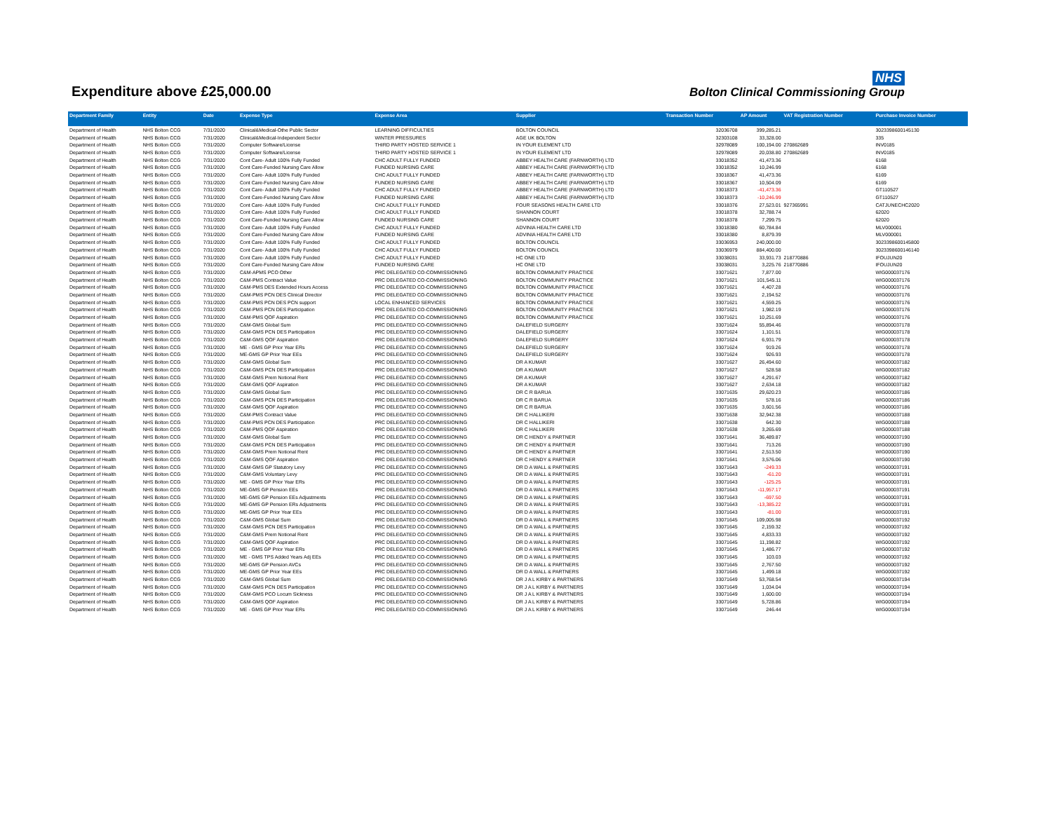Expenditure above £25,000.00
NHS
Bolton Clinical Commissioning Group
| Department Family | Entity | Date | Expense Type | Expense Area | Supplier | Transaction Number | AP Amount | VAT Registration Number | Purchase Invoice Number |
| --- | --- | --- | --- | --- | --- | --- | --- | --- | --- |
| Department of Health | NHS Bolton CCG | 7/31/2020 | Clinical&Medical-Othe Public Sector | LEARNING DIFFICULTIES | BOLTON COUNCIL | 32036708 | 399,285.21 | | 3023398600145130 |
| Department of Health | NHS Bolton CCG | 7/31/2020 | Clinical&Medical-Independent Sector | WINTER PRESSURES | AGE UK BOLTON | 32303108 | 33,328.00 | | 335 |
| Department of Health | NHS Bolton CCG | 7/31/2020 | Computer Software/License | THIRD PARTY HOSTED SERVICE 1 | IN YOUR ELEMENT LTD | 32978089 | 100,194.00 | 270862689 | INV0185 |
| Department of Health | NHS Bolton CCG | 7/31/2020 | Computer Software/License | THIRD PARTY HOSTED SERVICE 1 | IN YOUR ELEMENT LTD | 32978089 | 20,038.80 | 270862689 | INV0185 |
| Department of Health | NHS Bolton CCG | 7/31/2020 | Cont Care- Adult 100% Fully Funded | CHC ADULT FULLY FUNDED | ABBEY HEALTH CARE (FARNWORTH) LTD | 33018352 | 41,473.36 | | 6168 |
| Department of Health | NHS Bolton CCG | 7/31/2020 | Cont Care-Funded Nursing Care Allow | FUNDED NURSING CARE | ABBEY HEALTH CARE (FARNWORTH) LTD | 33018352 | 10,246.99 | | 6168 |
| Department of Health | NHS Bolton CCG | 7/31/2020 | Cont Care- Adult 100% Fully Funded | CHC ADULT FULLY FUNDED | ABBEY HEALTH CARE (FARNWORTH) LTD | 33018367 | 41,473.36 | | 6169 |
| Department of Health | NHS Bolton CCG | 7/31/2020 | Cont Care-Funded Nursing Care Allow | FUNDED NURSING CARE | ABBEY HEALTH CARE (FARNWORTH) LTD | 33018367 | 10,504.09 | | 6169 |
| Department of Health | NHS Bolton CCG | 7/31/2020 | Cont Care- Adult 100% Fully Funded | CHC ADULT FULLY FUNDED | ABBEY HEALTH CARE (FARNWORTH) LTD | 33018373 | -41,473.36 | | GT110527 |
| Department of Health | NHS Bolton CCG | 7/31/2020 | Cont Care-Funded Nursing Care Allow | FUNDED NURSING CARE | ABBEY HEALTH CARE (FARNWORTH) LTD | 33018373 | -10,246.99 | | GT110527 |
| Department of Health | NHS Bolton CCG | 7/31/2020 | Cont Care- Adult 100% Fully Funded | CHC ADULT FULLY FUNDED | FOUR SEASONS HEALTH CARE LTD | 33018376 | 27,523.01 | 927365991 | CATJUNECHC2020 |
| Department of Health | NHS Bolton CCG | 7/31/2020 | Cont Care- Adult 100% Fully Funded | CHC ADULT FULLY FUNDED | SHANNON COURT | 33018378 | 32,788.74 | | 62020 |
| Department of Health | NHS Bolton CCG | 7/31/2020 | Cont Care-Funded Nursing Care Allow | FUNDED NURSING CARE | SHANNON COURT | 33018378 | 7,299.75 | | 62020 |
| Department of Health | NHS Bolton CCG | 7/31/2020 | Cont Care- Adult 100% Fully Funded | CHC ADULT FULLY FUNDED | ADVINIA HEALTH CARE LTD | 33018380 | 60,784.84 | | MLV000001 |
| Department of Health | NHS Bolton CCG | 7/31/2020 | Cont Care-Funded Nursing Care Allow | FUNDED NURSING CARE | ADVINIA HEALTH CARE LTD | 33018380 | 8,879.39 | | MLV000001 |
| Department of Health | NHS Bolton CCG | 7/31/2020 | Cont Care- Adult 100% Fully Funded | CHC ADULT FULLY FUNDED | BOLTON COUNCIL | 33036953 | 240,000.00 | | 3023398600145800 |
| Department of Health | NHS Bolton CCG | 7/31/2020 | Cont Care- Adult 100% Fully Funded | CHC ADULT FULLY FUNDED | BOLTON COUNCIL | 33036979 | 884,400.00 | | 3023398600146140 |
| Department of Health | NHS Bolton CCG | 7/31/2020 | Cont Care- Adult 100% Fully Funded | CHC ADULT FULLY FUNDED | HC ONE LTD | 33038031 | 33,931.73 | 218770886 | IFOUJUN20 |
| Department of Health | NHS Bolton CCG | 7/31/2020 | Cont Care-Funded Nursing Care Allow | FUNDED NURSING CARE | HC ONE LTD | 33038031 | 3,225.76 | 218770886 | IFOUJUN20 |
| Department of Health | NHS Bolton CCG | 7/31/2020 | C&M-APMS PCO Other | PRC DELEGATED CO-COMMISSIONING | BOLTON COMMUNITY PRACTICE | 33071621 | 7,877.00 | | WIG000037176 |
| Department of Health | NHS Bolton CCG | 7/31/2020 | C&M-PMS Contract Value | PRC DELEGATED CO-COMMISSIONING | BOLTON COMMUNITY PRACTICE | 33071621 | 101,545.11 | | WIG000037176 |
| Department of Health | NHS Bolton CCG | 7/31/2020 | C&M-PMS DES Extended Hours Access | PRC DELEGATED CO-COMMISSIONING | BOLTON COMMUNITY PRACTICE | 33071621 | 4,407.28 | | WIG000037176 |
| Department of Health | NHS Bolton CCG | 7/31/2020 | C&M-PMS PCN DES Clinical Director | PRC DELEGATED CO-COMMISSIONING | BOLTON COMMUNITY PRACTICE | 33071621 | 2,194.52 | | WIG000037176 |
| Department of Health | NHS Bolton CCG | 7/31/2020 | C&M-PMS PCN DES PCN support | LOCAL ENHANCED SERVICES | BOLTON COMMUNITY PRACTICE | 33071621 | 4,559.25 | | WIG000037176 |
| Department of Health | NHS Bolton CCG | 7/31/2020 | C&M-PMS PCN DES Participation | PRC DELEGATED CO-COMMISSIONING | BOLTON COMMUNITY PRACTICE | 33071621 | 1,982.19 | | WIG000037176 |
| Department of Health | NHS Bolton CCG | 7/31/2020 | C&M-PMS QOF Aspiration | PRC DELEGATED CO-COMMISSIONING | BOLTON COMMUNITY PRACTICE | 33071621 | 10,251.69 | | WIG000037176 |
| Department of Health | NHS Bolton CCG | 7/31/2020 | C&M-GMS Global Sum | PRC DELEGATED CO-COMMISSIONING | DALEFIELD SURGERY | 33071624 | 55,894.46 | | WIG000037178 |
| Department of Health | NHS Bolton CCG | 7/31/2020 | C&M-GMS PCN DES Participation | PRC DELEGATED CO-COMMISSIONING | DALEFIELD SURGERY | 33071624 | 1,101.51 | | WIG000037178 |
| Department of Health | NHS Bolton CCG | 7/31/2020 | C&M-GMS QOF Aspiration | PRC DELEGATED CO-COMMISSIONING | DALEFIELD SURGERY | 33071624 | 6,931.79 | | WIG000037178 |
| Department of Health | NHS Bolton CCG | 7/31/2020 | ME - GMS GP Prior Year ERs | PRC DELEGATED CO-COMMISSIONING | DALEFIELD SURGERY | 33071624 | 919.26 | | WIG000037178 |
| Department of Health | NHS Bolton CCG | 7/31/2020 | ME-GMS GP Prior Year EEs | PRC DELEGATED CO-COMMISSIONING | DALEFIELD SURGERY | 33071624 | 926.93 | | WIG000037178 |
| Department of Health | NHS Bolton CCG | 7/31/2020 | C&M-GMS Global Sum | PRC DELEGATED CO-COMMISSIONING | DR A KUMAR | 33071627 | 26,494.60 | | WIG000037182 |
| Department of Health | NHS Bolton CCG | 7/31/2020 | C&M-GMS PCN DES Participation | PRC DELEGATED CO-COMMISSIONING | DR A KUMAR | 33071627 | 528.58 | | WIG000037182 |
| Department of Health | NHS Bolton CCG | 7/31/2020 | C&M-GMS Prem Notional Rent | PRC DELEGATED CO-COMMISSIONING | DR A KUMAR | 33071627 | 4,291.67 | | WIG000037182 |
| Department of Health | NHS Bolton CCG | 7/31/2020 | C&M-GMS QOF Aspiration | PRC DELEGATED CO-COMMISSIONING | DR A KUMAR | 33071627 | 2,634.18 | | WIG000037182 |
| Department of Health | NHS Bolton CCG | 7/31/2020 | C&M-GMS Global Sum | PRC DELEGATED CO-COMMISSIONING | DR C R BARUA | 33071635 | 29,620.23 | | WIG000037186 |
| Department of Health | NHS Bolton CCG | 7/31/2020 | C&M-GMS PCN DES Participation | PRC DELEGATED CO-COMMISSIONING | DR C R BARUA | 33071635 | 578.16 | | WIG000037186 |
| Department of Health | NHS Bolton CCG | 7/31/2020 | C&M-GMS QOF Aspiration | PRC DELEGATED CO-COMMISSIONING | DR C R BARUA | 33071635 | 3,601.56 | | WIG000037186 |
| Department of Health | NHS Bolton CCG | 7/31/2020 | C&M-PMS Contract Value | PRC DELEGATED CO-COMMISSIONING | DR C HALLIKERI | 33071638 | 32,942.38 | | WIG000037188 |
| Department of Health | NHS Bolton CCG | 7/31/2020 | C&M-PMS PCN DES Participation | PRC DELEGATED CO-COMMISSIONING | DR C HALLIKERI | 33071638 | 642.30 | | WIG000037188 |
| Department of Health | NHS Bolton CCG | 7/31/2020 | C&M-PMS QOF Aspiration | PRC DELEGATED CO-COMMISSIONING | DR C HALLIKERI | 33071638 | 3,265.69 | | WIG000037188 |
| Department of Health | NHS Bolton CCG | 7/31/2020 | C&M-GMS Global Sum | PRC DELEGATED CO-COMMISSIONING | DR C HENDY & PARTNER | 33071641 | 36,489.87 | | WIG000037190 |
| Department of Health | NHS Bolton CCG | 7/31/2020 | C&M-GMS PCN DES Participation | PRC DELEGATED CO-COMMISSIONING | DR C HENDY & PARTNER | 33071641 | 713.26 | | WIG000037190 |
| Department of Health | NHS Bolton CCG | 7/31/2020 | C&M-GMS Prem Notional Rent | PRC DELEGATED CO-COMMISSIONING | DR C HENDY & PARTNER | 33071641 | 2,513.50 | | WIG000037190 |
| Department of Health | NHS Bolton CCG | 7/31/2020 | C&M-GMS QOF Aspiration | PRC DELEGATED CO-COMMISSIONING | DR C HENDY & PARTNER | 33071641 | 3,576.06 | | WIG000037190 |
| Department of Health | NHS Bolton CCG | 7/31/2020 | C&M-GMS GP Statutory Levy | PRC DELEGATED CO-COMMISSIONING | DR D A WALL & PARTNERS | 33071643 | -249.33 | | WIG000037191 |
| Department of Health | NHS Bolton CCG | 7/31/2020 | C&M-GMS Voluntary Levy | PRC DELEGATED CO-COMMISSIONING | DR D A WALL & PARTNERS | 33071643 | -61.20 | | WIG000037191 |
| Department of Health | NHS Bolton CCG | 7/31/2020 | ME - GMS GP Prior Year ERs | PRC DELEGATED CO-COMMISSIONING | DR D A WALL & PARTNERS | 33071643 | -125.25 | | WIG000037191 |
| Department of Health | NHS Bolton CCG | 7/31/2020 | ME-GMS GP Pension EEs | PRC DELEGATED CO-COMMISSIONING | DR D A WALL & PARTNERS | 33071643 | -11,957.17 | | WIG000037191 |
| Department of Health | NHS Bolton CCG | 7/31/2020 | ME-GMS GP Pension EEs Adjustments | PRC DELEGATED CO-COMMISSIONING | DR D A WALL & PARTNERS | 33071643 | -697.50 | | WIG000037191 |
| Department of Health | NHS Bolton CCG | 7/31/2020 | ME-GMS GP Pension ERs Adjustments | PRC DELEGATED CO-COMMISSIONING | DR D A WALL & PARTNERS | 33071643 | -13,385.22 | | WIG000037191 |
| Department of Health | NHS Bolton CCG | 7/31/2020 | ME-GMS GP Prior Year EEs | PRC DELEGATED CO-COMMISSIONING | DR D A WALL & PARTNERS | 33071643 | -81.00 | | WIG000037191 |
| Department of Health | NHS Bolton CCG | 7/31/2020 | C&M-GMS Global Sum | PRC DELEGATED CO-COMMISSIONING | DR D A WALL & PARTNERS | 33071645 | 109,005.98 | | WIG000037192 |
| Department of Health | NHS Bolton CCG | 7/31/2020 | C&M-GMS PCN DES Participation | PRC DELEGATED CO-COMMISSIONING | DR D A WALL & PARTNERS | 33071645 | 2,159.32 | | WIG000037192 |
| Department of Health | NHS Bolton CCG | 7/31/2020 | C&M-GMS Prem Notional Rent | PRC DELEGATED CO-COMMISSIONING | DR D A WALL & PARTNERS | 33071645 | 4,833.33 | | WIG000037192 |
| Department of Health | NHS Bolton CCG | 7/31/2020 | C&M-GMS QOF Aspiration | PRC DELEGATED CO-COMMISSIONING | DR D A WALL & PARTNERS | 33071645 | 11,198.82 | | WIG000037192 |
| Department of Health | NHS Bolton CCG | 7/31/2020 | ME - GMS GP Prior Year ERs | PRC DELEGATED CO-COMMISSIONING | DR D A WALL & PARTNERS | 33071645 | 1,486.77 | | WIG000037192 |
| Department of Health | NHS Bolton CCG | 7/31/2020 | ME - GMS TPS Added Years Adj EEs | PRC DELEGATED CO-COMMISSIONING | DR D A WALL & PARTNERS | 33071645 | 103.03 | | WIG000037192 |
| Department of Health | NHS Bolton CCG | 7/31/2020 | ME-GMS GP Pension AVCs | PRC DELEGATED CO-COMMISSIONING | DR D A WALL & PARTNERS | 33071645 | 2,767.50 | | WIG000037192 |
| Department of Health | NHS Bolton CCG | 7/31/2020 | ME-GMS GP Prior Year EEs | PRC DELEGATED CO-COMMISSIONING | DR D A WALL & PARTNERS | 33071645 | 1,499.18 | | WIG000037192 |
| Department of Health | NHS Bolton CCG | 7/31/2020 | C&M-GMS Global Sum | PRC DELEGATED CO-COMMISSIONING | DR J A L KIRBY & PARTNERS | 33071649 | 53,768.54 | | WIG000037194 |
| Department of Health | NHS Bolton CCG | 7/31/2020 | C&M-GMS PCN DES Participation | PRC DELEGATED CO-COMMISSIONING | DR J A L KIRBY & PARTNERS | 33071649 | 1,034.04 | | WIG000037194 |
| Department of Health | NHS Bolton CCG | 7/31/2020 | C&M-GMS PCO Locum Sickness | PRC DELEGATED CO-COMMISSIONING | DR J A L KIRBY & PARTNERS | 33071649 | 1,600.00 | | WIG000037194 |
| Department of Health | NHS Bolton CCG | 7/31/2020 | C&M-GMS QOF Aspiration | PRC DELEGATED CO-COMMISSIONING | DR J A L KIRBY & PARTNERS | 33071649 | 5,728.86 | | WIG000037194 |
| Department of Health | NHS Bolton CCG | 7/31/2020 | ME - GMS GP Prior Year ERs | PRC DELEGATED CO-COMMISSIONING | DR J A L KIRBY & PARTNERS | 33071649 | 246.44 | | WIG000037194 |